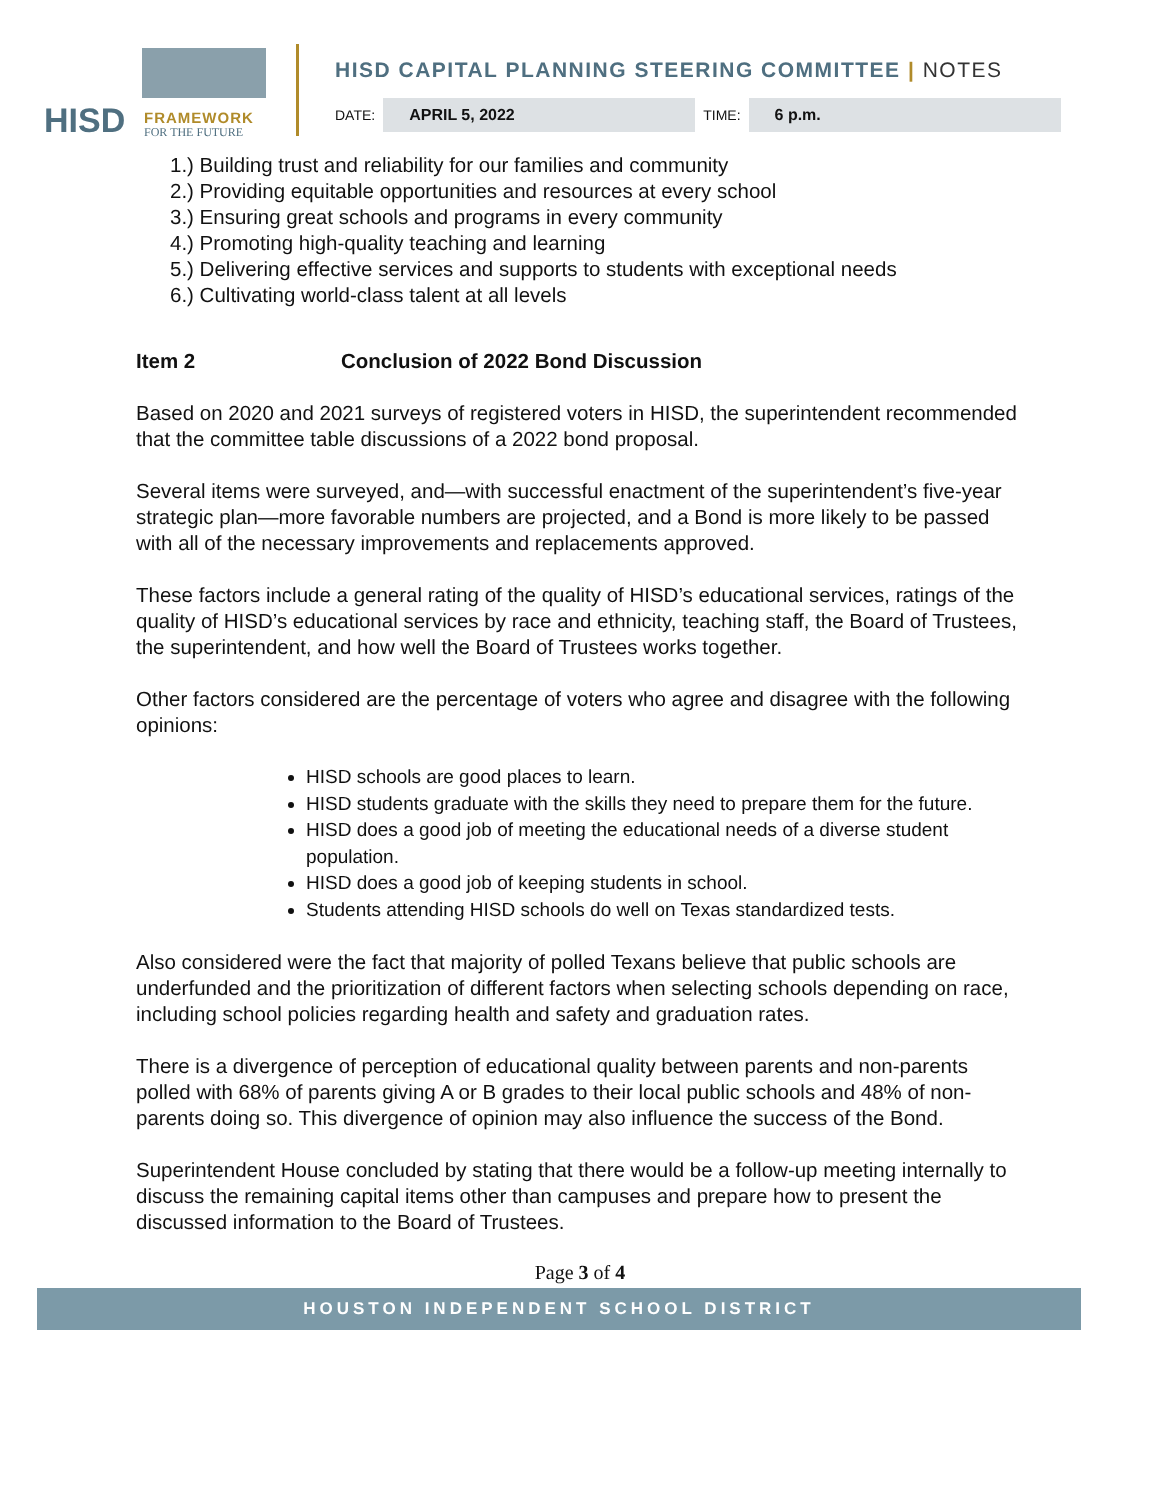HISD FRAMEWORK
FOR THE FUTURE
HISD CAPITAL PLANNING STEERING COMMITTEE | NOTES
DATE:
APRIL 5, 2022
TIME:
6 p.m.
1.) Building trust and reliability for our families and community
2.) Providing equitable opportunities and resources at every school
3.) Ensuring great schools and programs in every community
4.) Promoting high-quality teaching and learning
5.) Delivering effective services and supports to students with exceptional needs
6.) Cultivating world-class talent at all levels
Item 2 Conclusion of 2022 Bond Discussion
Based on 2020 and 2021 surveys of registered voters in HISD, the superintendent recommended that the committee table discussions of a 2022 bond proposal.
Several items were surveyed, and—with successful enactment of the superintendent’s five-year strategic plan—more favorable numbers are projected, and a Bond is more likely to be passed with all of the necessary improvements and replacements approved.
These factors include a general rating of the quality of HISD’s educational services, ratings of the quality of HISD’s educational services by race and ethnicity, teaching staff, the Board of Trustees, the superintendent, and how well the Board of Trustees works together.
Other factors considered are the percentage of voters who agree and disagree with the following opinions:
HISD schools are good places to learn.
HISD students graduate with the skills they need to prepare them for the future.
HISD does a good job of meeting the educational needs of a diverse student population.
HISD does a good job of keeping students in school.
Students attending HISD schools do well on Texas standardized tests.
Also considered were the fact that majority of polled Texans believe that public schools are underfunded and the prioritization of different factors when selecting schools depending on race, including school policies regarding health and safety and graduation rates.
There is a divergence of perception of educational quality between parents and non-parents polled with 68% of parents giving A or B grades to their local public schools and 48% of non-parents doing so. This divergence of opinion may also influence the success of the Bond.
Superintendent House concluded by stating that there would be a follow-up meeting internally to discuss the remaining capital items other than campuses and prepare how to present the discussed information to the Board of Trustees.
Page 3 of 4
HOUSTON INDEPENDENT SCHOOL DISTRICT